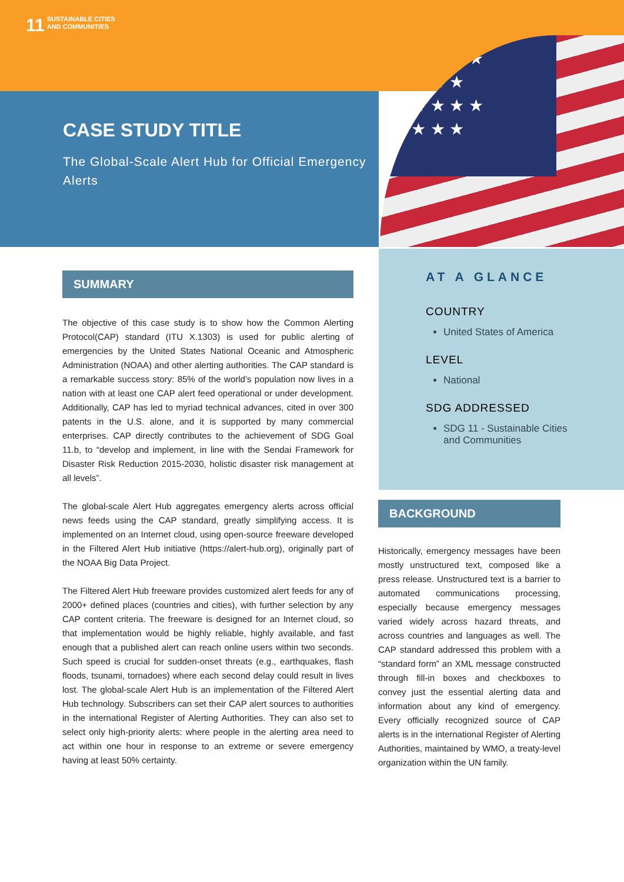11 SUSTAINABLE CITIES
AND COMMUNITIES
CASE STUDY TITLE
The Global-Scale Alert Hub for Official Emergency Alerts
★ ★ ★ ★ ★
★ ★ ★ ★
★ ★ ★ ★ ★
★ ★ ★ ★
SUMMARY
The objective of this case study is to show how the Common Alerting Protocol(CAP) standard (ITU X.1303) is used for public alerting of emergencies by the United States National Oceanic and Atmospheric Administration (NOAA) and other alerting authorities. The CAP standard is a remarkable success story: 85% of the world’s population now lives in a nation with at least one CAP alert feed operational or under development. Additionally, CAP has led to myriad technical advances, cited in over 300 patents in the U.S. alone, and it is supported by many commercial enterprises. CAP directly contributes to the achievement of SDG Goal 11.b, to “develop and implement, in line with the Sendai Framework for Disaster Risk Reduction 2015-2030, holistic disaster risk management at all levels”.
The global-scale Alert Hub aggregates emergency alerts across official news feeds using the CAP standard, greatly simplifying access. It is implemented on an Internet cloud, using open-source freeware developed in the Filtered Alert Hub initiative (https://alert-hub.org), originally part of the NOAA Big Data Project.
The Filtered Alert Hub freeware provides customized alert feeds for any of 2000+ defined places (countries and cities), with further selection by any CAP content criteria. The freeware is designed for an Internet cloud, so that implementation would be highly reliable, highly available, and fast enough that a published alert can reach online users within two seconds. Such speed is crucial for sudden-onset threats (e.g., earthquakes, flash floods, tsunami, tornadoes) where each second delay could result in lives lost. The global-scale Alert Hub is an implementation of the Filtered Alert Hub technology. Subscribers can set their CAP alert sources to authorities in the international Register of Alerting Authorities. They can also set to select only high-priority alerts: where people in the alerting area need to act within one hour in response to an extreme or severe emergency having at least 50% certainty.
AT A GLANCE
COUNTRY
United States of America
LEVEL
National
SDG ADDRESSED
SDG 11 - Sustainable Cities and Communities
BACKGROUND
Historically, emergency messages have been mostly unstructured text, composed like a press release. Unstructured text is a barrier to automated communications processing, especially because emergency messages varied widely across hazard threats, and across countries and languages as well. The CAP standard addressed this problem with a “standard form” an XML message constructed through fill-in boxes and checkboxes to convey just the essential alerting data and information about any kind of emergency. Every officially recognized source of CAP alerts is in the international Register of Alerting Authorities, maintained by WMO, a treaty-level organization within the UN family.